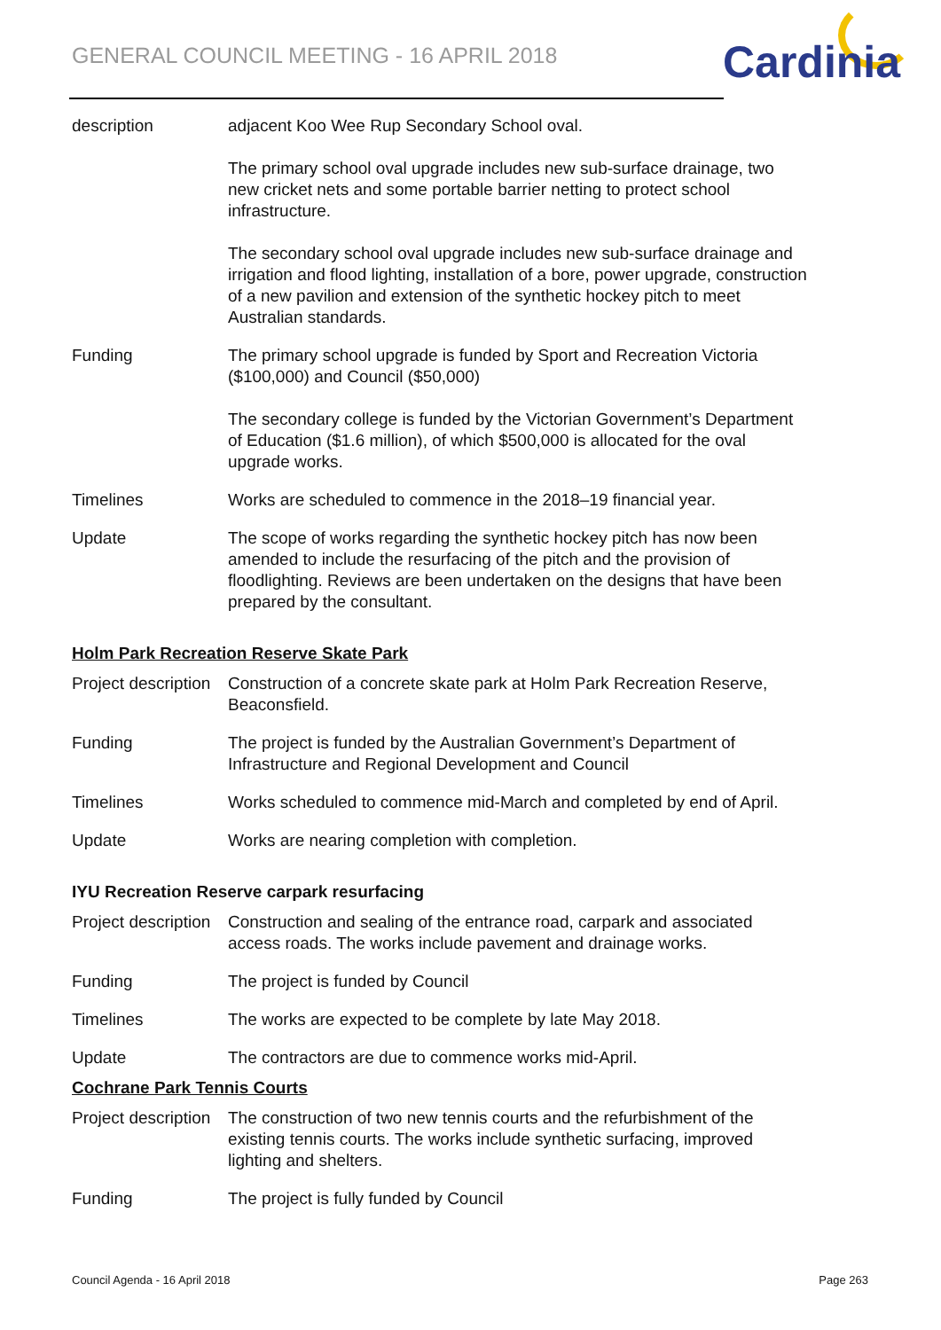GENERAL COUNCIL MEETING - 16 APRIL 2018
Cardinia
description adjacent Koo Wee Rup Secondary School oval.
The primary school oval upgrade includes new sub-surface drainage, two new cricket nets and some portable barrier netting to protect school infrastructure.
The secondary school oval upgrade includes new sub-surface drainage and irrigation and flood lighting, installation of a bore, power upgrade, construction of a new pavilion and extension of the synthetic hockey pitch to meet Australian standards.
Funding The primary school upgrade is funded by Sport and Recreation Victoria ($100,000) and Council ($50,000)
The secondary college is funded by the Victorian Government’s Department of Education ($1.6 million), of which $500,000 is allocated for the oval upgrade works.
Timelines Works are scheduled to commence in the 2018–19 financial year.
Update The scope of works regarding the synthetic hockey pitch has now been amended to include the resurfacing of the pitch and the provision of floodlighting. Reviews are been undertaken on the designs that have been prepared by the consultant.
Holm Park Recreation Reserve Skate Park
Project description
Construction of a concrete skate park at Holm Park Recreation Reserve, Beaconsfield.
Funding The project is funded by the Australian Government’s Department of Infrastructure and Regional Development and Council
Timelines Works scheduled to commence mid-March and completed by end of April.
Update Works are nearing completion with completion.
IYU Recreation Reserve carpark resurfacing
Project description
Construction and sealing of the entrance road, carpark and associated access roads. The works include pavement and drainage works.
Funding The project is funded by Council
Timelines The works are expected to be complete by late May 2018.
Update The contractors are due to commence works mid-April.
Cochrane Park Tennis Courts
Project description
The construction of two new tennis courts and the refurbishment of the existing tennis courts. The works include synthetic surfacing, improved lighting and shelters.
Funding The project is fully funded by Council
Council Agenda - 16 April 2018 Page 263